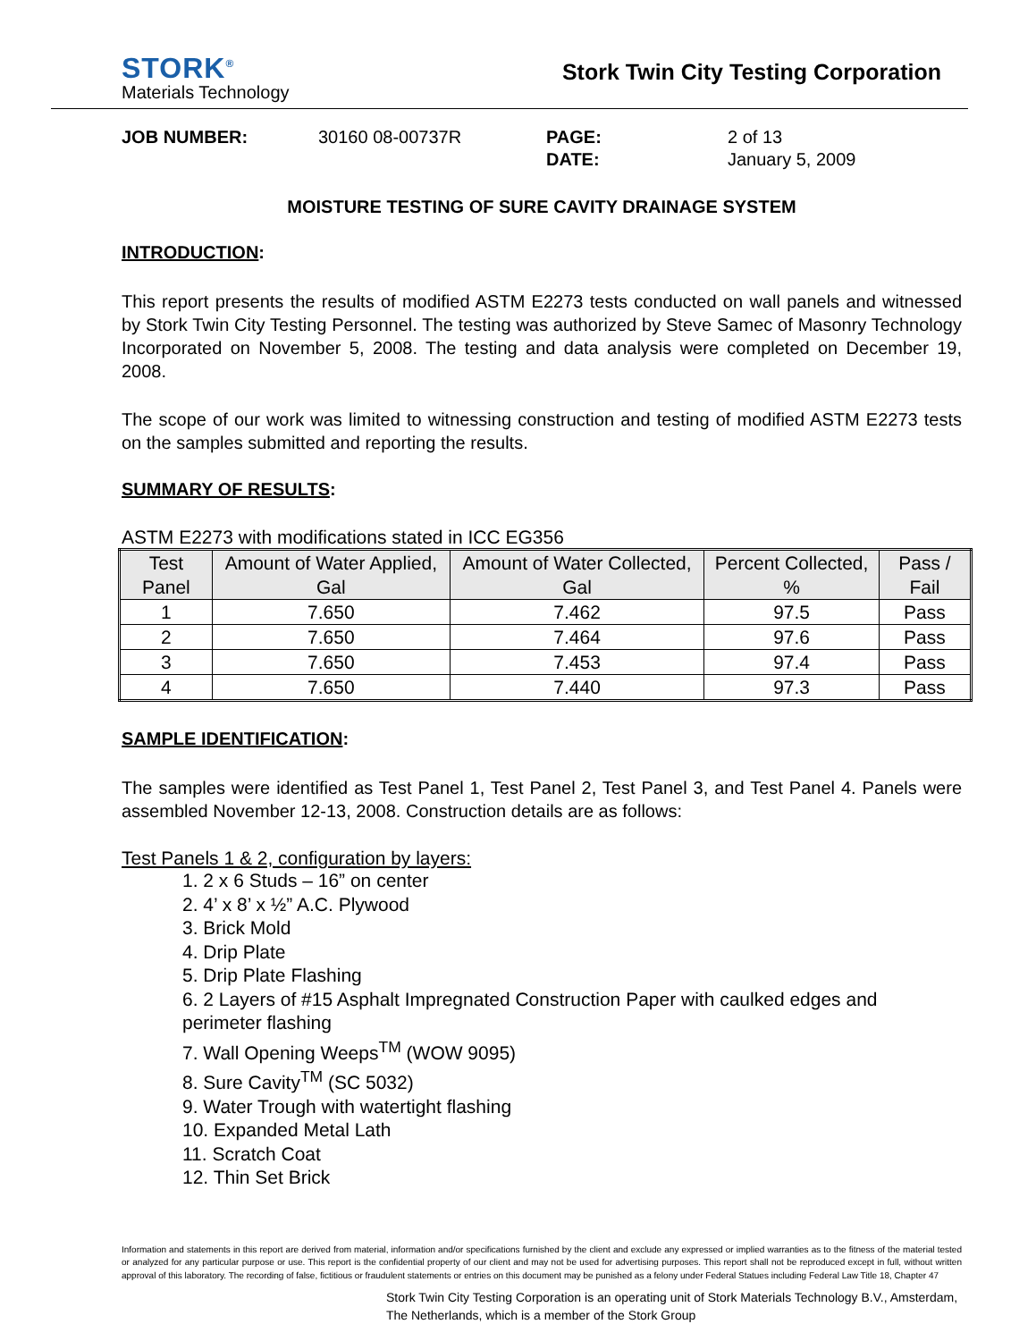STORK<sup>®</sup>
Materials Technology
Stork Twin City Testing Corporation
JOB NUMBER:
30160 08-00737R
PAGE:
2 of 13
DATE:
January 5, 2009
MOISTURE TESTING OF SURE CAVITY DRAINAGE SYSTEM
INTRODUCTION:
This report presents the results of modified ASTM E2273 tests conducted on wall panels and witnessed by Stork Twin City Testing Personnel. The testing was authorized by Steve Samec of Masonry Technology Incorporated on November 5, 2008. The testing and data analysis were completed on December 19, 2008.
The scope of our work was limited to witnessing construction and testing of modified ASTM E2273 tests on the samples submitted and reporting the results.
SUMMARY OF RESULTS:
ASTM E2273 with modifications stated in ICC EG356
| Test Panel | Amount of Water Applied, Gal | Amount of Water Collected, Gal | Percent Collected, % | Pass / Fail |
| --- | --- | --- | --- | --- |
| 1 | 7.650 | 7.462 | 97.5 | Pass |
| 2 | 7.650 | 7.464 | 97.6 | Pass |
| 3 | 7.650 | 7.453 | 97.4 | Pass |
| 4 | 7.650 | 7.440 | 97.3 | Pass |
SAMPLE IDENTIFICATION:
The samples were identified as Test Panel 1, Test Panel 2, Test Panel 3, and Test Panel 4. Panels were assembled November 12-13, 2008. Construction details are as follows:
Test Panels 1 & 2, configuration by layers:
1. 2 x 6 Studs – 16” on center
2. 4’ x 8’ x ½” A.C. Plywood
3. Brick Mold
4. Drip Plate
5. Drip Plate Flashing
6. 2 Layers of #15 Asphalt Impregnated Construction Paper with caulked edges and perimeter flashing
7. Wall Opening Weeps<sup>TM</sup> (WOW 9095)
8. Sure Cavity<sup>TM</sup> (SC 5032)
9. Water Trough with watertight flashing
10. Expanded Metal Lath
11. Scratch Coat
12. Thin Set Brick
Information and statements in this report are derived from material, information and/or specifications furnished by the client and exclude any expressed or implied warranties as to the fitness of the material tested or analyzed for any particular purpose or use. This report is the confidential property of our client and may not be used for advertising purposes. This report shall not be reproduced except in full, without written approval of this laboratory. The recording of false, fictitious or fraudulent statements or entries on this document may be punished as a felony under Federal Statues including Federal Law Title 18, Chapter 47
Stork Twin City Testing Corporation is an operating unit of Stork Materials Technology B.V., Amsterdam, The Netherlands, which is a member of the Stork Group